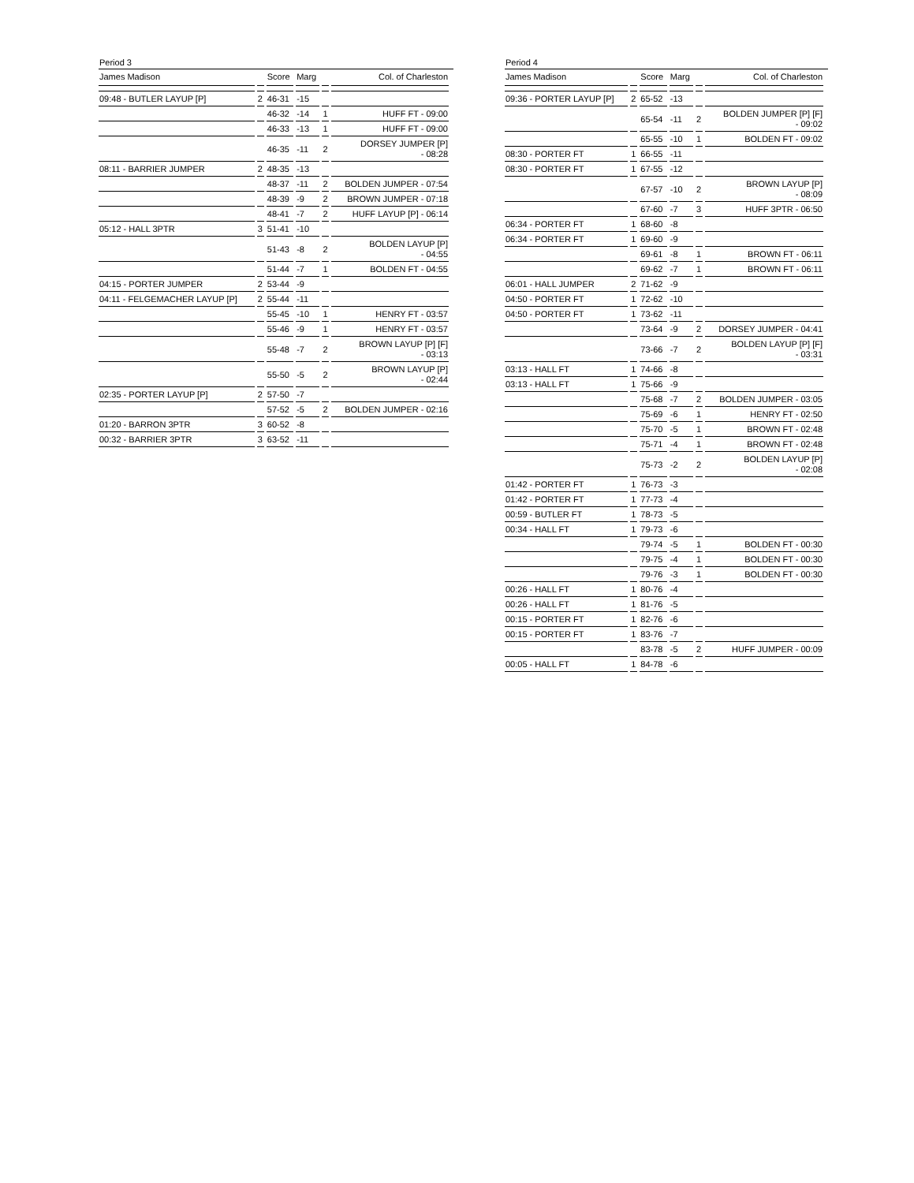Period 3
| James Madison | | Score | Marg | | Col. of Charleston |
| --- | --- | --- | --- | --- | --- |
| 09:48 - BUTLER LAYUP [P] | 2 | 46-31 | -15 | | |
| | | 46-32 | -14 | 1 | HUFF FT - 09:00 |
| | | 46-33 | -13 | 1 | HUFF FT - 09:00 |
| | | 46-35 | -11 | 2 | DORSEY JUMPER [P] - 08:28 |
| 08:11 - BARRIER JUMPER | 2 | 48-35 | -13 | | |
| | | 48-37 | -11 | 2 | BOLDEN JUMPER - 07:54 |
| | | 48-39 | -9 | 2 | BROWN JUMPER - 07:18 |
| | | 48-41 | -7 | 2 | HUFF LAYUP [P] - 06:14 |
| 05:12 - HALL 3PTR | 3 | 51-41 | -10 | | |
| | | 51-43 | -8 | 2 | BOLDEN LAYUP [P] - 04:55 |
| | | 51-44 | -7 | 1 | BOLDEN FT - 04:55 |
| 04:15 - PORTER JUMPER | 2 | 53-44 | -9 | | |
| 04:11 - FELGEMACHER LAYUP [P] | 2 | 55-44 | -11 | | |
| | | 55-45 | -10 | 1 | HENRY FT - 03:57 |
| | | 55-46 | -9 | 1 | HENRY FT - 03:57 |
| | | 55-48 | -7 | 2 | BROWN LAYUP [P] [F] - 03:13 |
| | | 55-50 | -5 | 2 | BROWN LAYUP [P] - 02:44 |
| 02:35 - PORTER LAYUP [P] | 2 | 57-50 | -7 | | |
| | | 57-52 | -5 | 2 | BOLDEN JUMPER - 02:16 |
| 01:20 - BARRON 3PTR | 3 | 60-52 | -8 | | |
| 00:32 - BARRIER 3PTR | 3 | 63-52 | -11 | | |
Period 4
| James Madison | | Score | Marg | | Col. of Charleston |
| --- | --- | --- | --- | --- | --- |
| 09:36 - PORTER LAYUP [P] | 2 | 65-52 | -13 | | |
| | | 65-54 | -11 | 2 | BOLDEN JUMPER [P] [F] - 09:02 |
| | | 65-55 | -10 | 1 | BOLDEN FT - 09:02 |
| 08:30 - PORTER FT | 1 | 66-55 | -11 | | |
| 08:30 - PORTER FT | 1 | 67-55 | -12 | | |
| | | 67-57 | -10 | 2 | BROWN LAYUP [P] - 08:09 |
| | | 67-60 | -7 | 3 | HUFF 3PTR - 06:50 |
| 06:34 - PORTER FT | 1 | 68-60 | -8 | | |
| 06:34 - PORTER FT | 1 | 69-60 | -9 | | |
| | | 69-61 | -8 | 1 | BROWN FT - 06:11 |
| | | 69-62 | -7 | 1 | BROWN FT - 06:11 |
| 06:01 - HALL JUMPER | 2 | 71-62 | -9 | | |
| 04:50 - PORTER FT | 1 | 72-62 | -10 | | |
| 04:50 - PORTER FT | 1 | 73-62 | -11 | | |
| | | 73-64 | -9 | 2 | DORSEY JUMPER - 04:41 |
| | | 73-66 | -7 | 2 | BOLDEN LAYUP [P] [F] - 03:31 |
| 03:13 - HALL FT | 1 | 74-66 | -8 | | |
| 03:13 - HALL FT | 1 | 75-66 | -9 | | |
| | | 75-68 | -7 | 2 | BOLDEN JUMPER - 03:05 |
| | | 75-69 | -6 | 1 | HENRY FT - 02:50 |
| | | 75-70 | -5 | 1 | BROWN FT - 02:48 |
| | | 75-71 | -4 | 1 | BROWN FT - 02:48 |
| | | 75-73 | -2 | 2 | BOLDEN LAYUP [P] - 02:08 |
| 01:42 - PORTER FT | 1 | 76-73 | -3 | | |
| 01:42 - PORTER FT | 1 | 77-73 | -4 | | |
| 00:59 - BUTLER FT | 1 | 78-73 | -5 | | |
| 00:34 - HALL FT | 1 | 79-73 | -6 | | |
| | | 79-74 | -5 | 1 | BOLDEN FT - 00:30 |
| | | 79-75 | -4 | 1 | BOLDEN FT - 00:30 |
| | | 79-76 | -3 | 1 | BOLDEN FT - 00:30 |
| 00:26 - HALL FT | 1 | 80-76 | -4 | | |
| 00:26 - HALL FT | 1 | 81-76 | -5 | | |
| 00:15 - PORTER FT | 1 | 82-76 | -6 | | |
| 00:15 - PORTER FT | 1 | 83-76 | -7 | | |
| | | 83-78 | -5 | 2 | HUFF JUMPER - 00:09 |
| 00:05 - HALL FT | 1 | 84-78 | -6 | | |